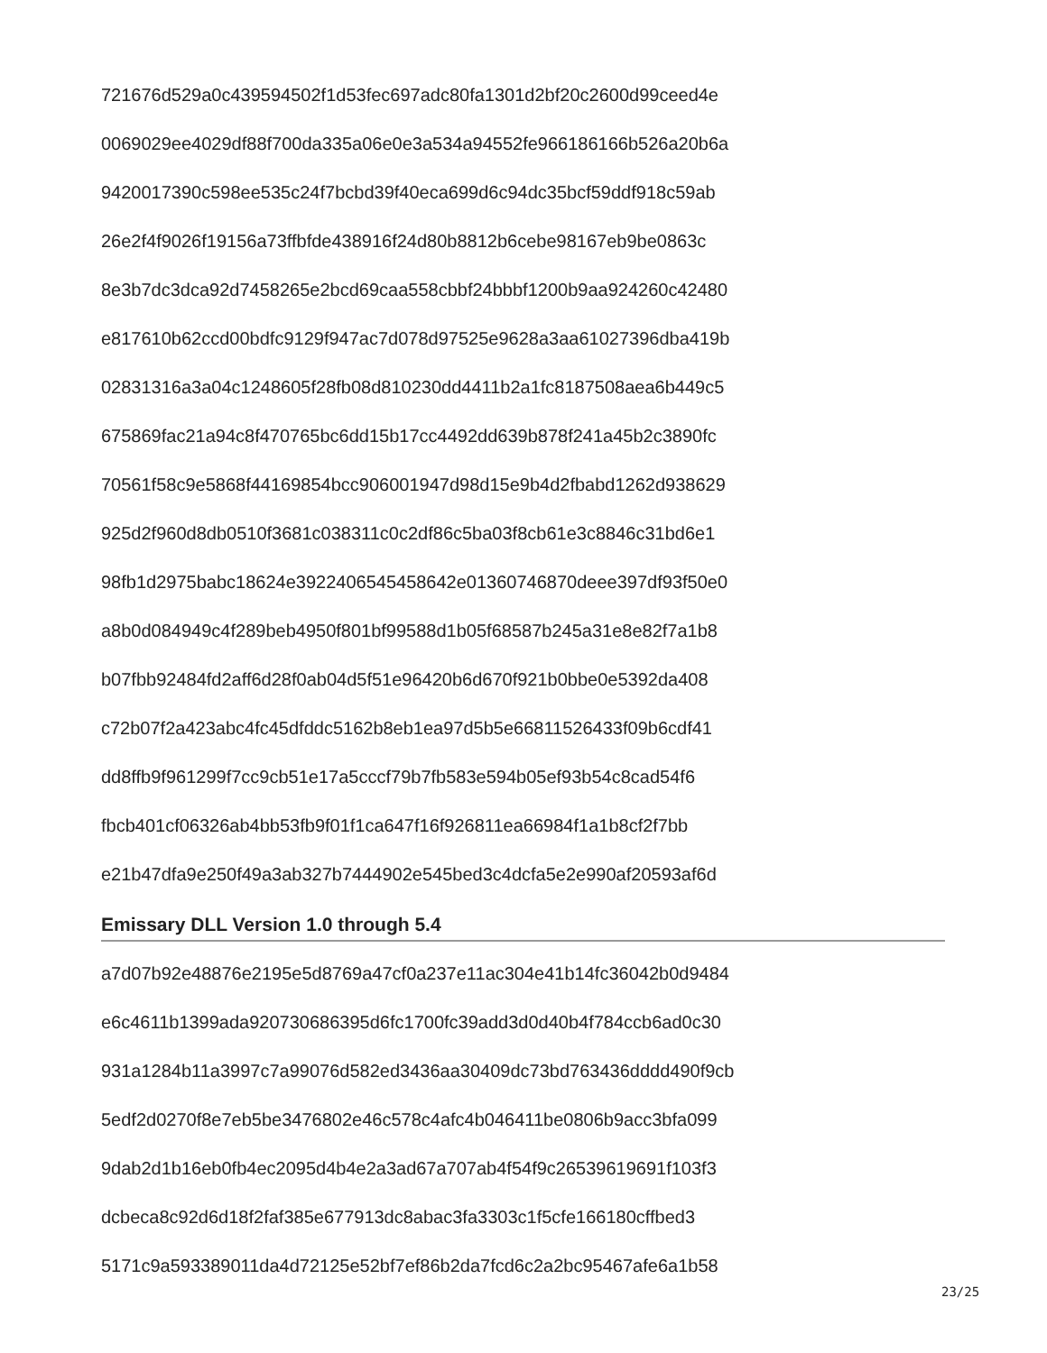721676d529a0c439594502f1d53fec697adc80fa1301d2bf20c2600d99ceed4e
0069029ee4029df88f700da335a06e0e3a534a94552fe966186166b526a20b6a
9420017390c598ee535c24f7bcbd39f40eca699d6c94dc35bcf59ddf918c59ab
26e2f4f9026f19156a73ffbfde438916f24d80b8812b6cebe98167eb9be0863c
8e3b7dc3dca92d7458265e2bcd69caa558cbbf24bbbf1200b9aa924260c42480
e817610b62ccd00bdfc9129f947ac7d078d97525e9628a3aa61027396dba419b
02831316a3a04c1248605f28fb08d810230dd4411b2a1fc8187508aea6b449c5
675869fac21a94c8f470765bc6dd15b17cc4492dd639b878f241a45b2c3890fc
70561f58c9e5868f44169854bcc906001947d98d15e9b4d2fbabd1262d938629
925d2f960d8db0510f3681c038311c0c2df86c5ba03f8cb61e3c8846c31bd6e1
98fb1d2975babc18624e3922406545458642e01360746870deee397df93f50e0
a8b0d084949c4f289beb4950f801bf99588d1b05f68587b245a31e8e82f7a1b8
b07fbb92484fd2aff6d28f0ab04d5f51e96420b6d670f921b0bbe0e5392da408
c72b07f2a423abc4fc45dfddc5162b8eb1ea97d5b5e66811526433f09b6cdf41
dd8ffb9f961299f7cc9cb51e17a5cccf79b7fb583e594b05ef93b54c8cad54f6
fbcb401cf06326ab4bb53fb9f01f1ca647f16f926811ea66984f1a1b8cf2f7bb
e21b47dfa9e250f49a3ab327b7444902e545bed3c4dcfa5e2e990af20593af6d
Emissary DLL Version 1.0 through 5.4
a7d07b92e48876e2195e5d8769a47cf0a237e11ac304e41b14fc36042b0d9484
e6c4611b1399ada920730686395d6fc1700fc39add3d0d40b4f784ccb6ad0c30
931a1284b11a3997c7a99076d582ed3436aa30409dc73bd763436dddd490f9cb
5edf2d0270f8e7eb5be3476802e46c578c4afc4b046411be0806b9acc3bfa099
9dab2d1b16eb0fb4ec2095d4b4e2a3ad67a707ab4f54f9c26539619691f103f3
dcbeca8c92d6d18f2faf385e677913dc8abac3fa3303c1f5cfe166180cffbed3
5171c9a593389011da4d72125e52bf7ef86b2da7fcd6c2a2bc95467afe6a1b58
23/25